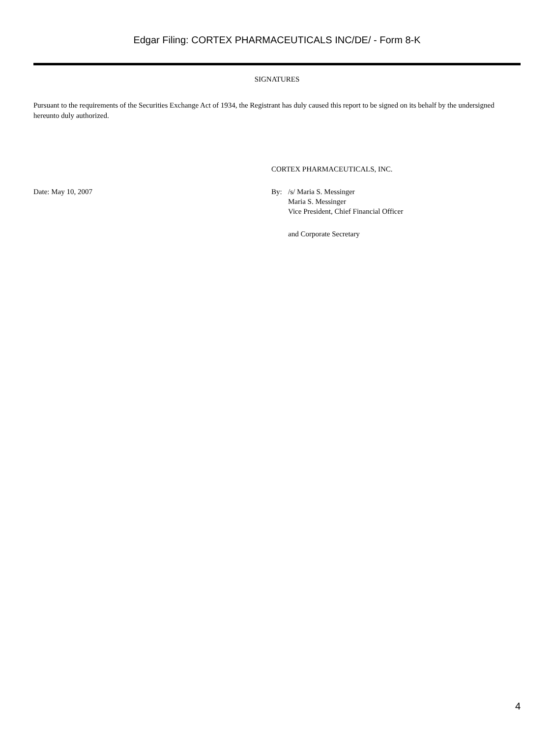Edgar Filing: CORTEX PHARMACEUTICALS INC/DE/ - Form 8-K
SIGNATURES
Pursuant to the requirements of the Securities Exchange Act of 1934, the Registrant has duly caused this report to be signed on its behalf by the undersigned hereunto duly authorized.
CORTEX PHARMACEUTICALS, INC.
Date: May 10, 2007 By: /s/ Maria S. Messinger
Maria S. Messinger
Vice President, Chief Financial Officer
and Corporate Secretary
4